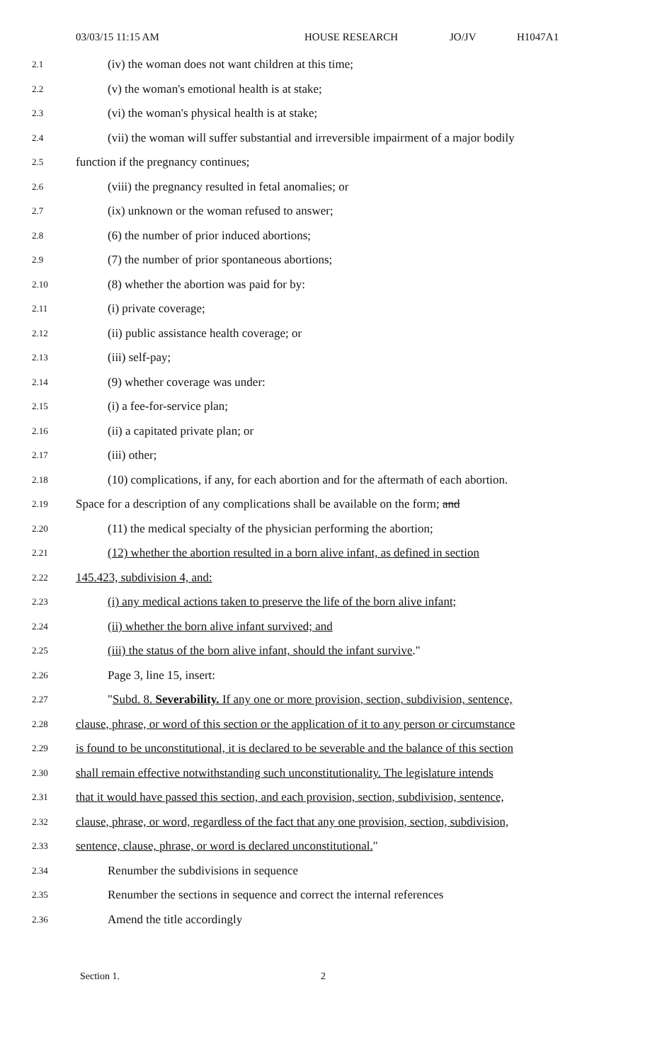03/03/15 11:15 AM HOUSE RESEARCH JO/JV H1047A1
2.1 (iv) the woman does not want children at this time;
2.2 (v) the woman's emotional health is at stake;
2.3 (vi) the woman's physical health is at stake;
2.4 (vii) the woman will suffer substantial and irreversible impairment of a major bodily
2.5 function if the pregnancy continues;
2.6 (viii) the pregnancy resulted in fetal anomalies; or
2.7 (ix) unknown or the woman refused to answer;
2.8 (6) the number of prior induced abortions;
2.9 (7) the number of prior spontaneous abortions;
2.10 (8) whether the abortion was paid for by:
2.11 (i) private coverage;
2.12 (ii) public assistance health coverage; or
2.13 (iii) self-pay;
2.14 (9) whether coverage was under:
2.15 (i) a fee-for-service plan;
2.16 (ii) a capitated private plan; or
2.17 (iii) other;
2.18 (10) complications, if any, for each abortion and for the aftermath of each abortion.
2.19 Space for a description of any complications shall be available on the form; and
2.20 (11) the medical specialty of the physician performing the abortion;
2.21 (12) whether the abortion resulted in a born alive infant, as defined in section
2.22 145.423, subdivision 4, and:
2.23 (i) any medical actions taken to preserve the life of the born alive infant;
2.24 (ii) whether the born alive infant survived; and
2.25 (iii) the status of the born alive infant, should the infant survive."
2.26 Page 3, line 15, insert:
2.27 "Subd. 8. Severability. If any one or more provision, section, subdivision, sentence,
2.28 clause, phrase, or word of this section or the application of it to any person or circumstance
2.29 is found to be unconstitutional, it is declared to be severable and the balance of this section
2.30 shall remain effective notwithstanding such unconstitutionality. The legislature intends
2.31 that it would have passed this section, and each provision, section, subdivision, sentence,
2.32 clause, phrase, or word, regardless of the fact that any one provision, section, subdivision,
2.33 sentence, clause, phrase, or word is declared unconstitutional."
2.34 Renumber the subdivisions in sequence
2.35 Renumber the sections in sequence and correct the internal references
2.36 Amend the title accordingly
Section 1. 2